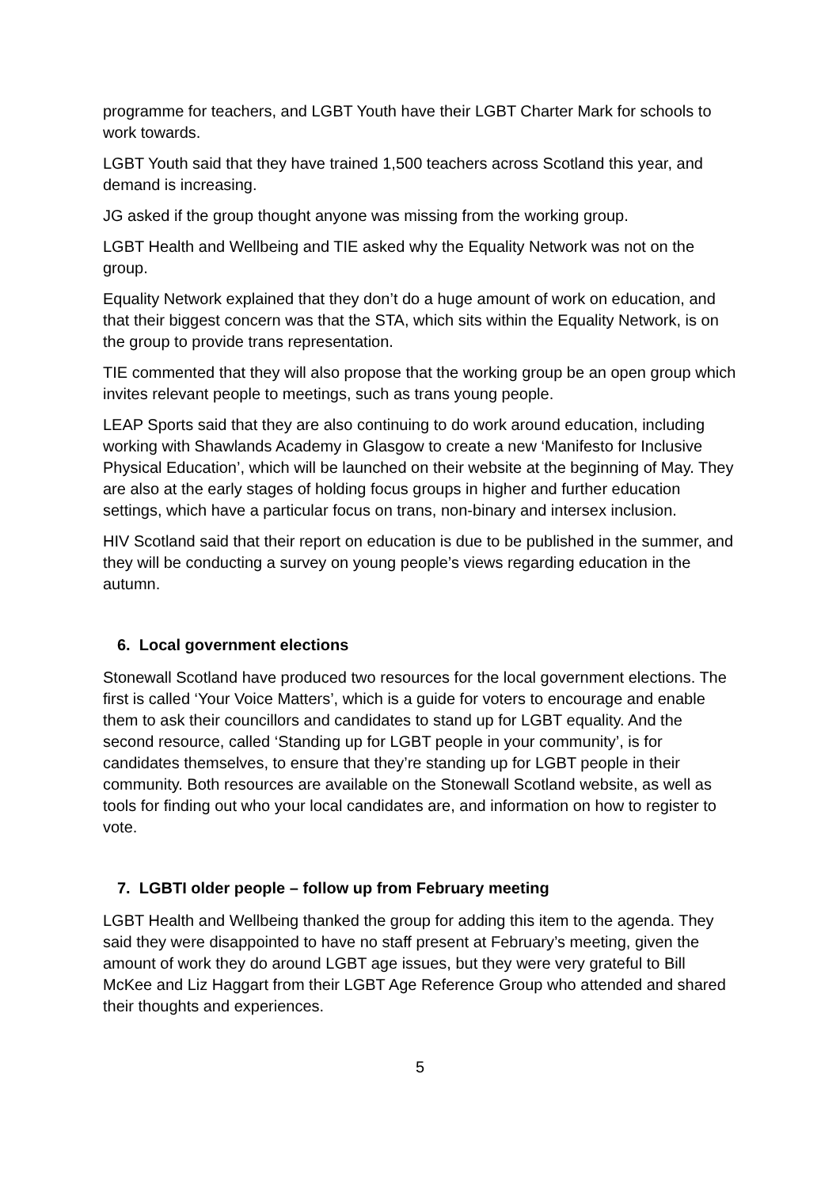programme for teachers, and LGBT Youth have their LGBT Charter Mark for schools to work towards.
LGBT Youth said that they have trained 1,500 teachers across Scotland this year, and demand is increasing.
JG asked if the group thought anyone was missing from the working group.
LGBT Health and Wellbeing and TIE asked why the Equality Network was not on the group.
Equality Network explained that they don’t do a huge amount of work on education, and that their biggest concern was that the STA, which sits within the Equality Network, is on the group to provide trans representation.
TIE commented that they will also propose that the working group be an open group which invites relevant people to meetings, such as trans young people.
LEAP Sports said that they are also continuing to do work around education, including working with Shawlands Academy in Glasgow to create a new ‘Manifesto for Inclusive Physical Education’, which will be launched on their website at the beginning of May. They are also at the early stages of holding focus groups in higher and further education settings, which have a particular focus on trans, non-binary and intersex inclusion.
HIV Scotland said that their report on education is due to be published in the summer, and they will be conducting a survey on young people’s views regarding education in the autumn.
6. Local government elections
Stonewall Scotland have produced two resources for the local government elections. The first is called ‘Your Voice Matters’, which is a guide for voters to encourage and enable them to ask their councillors and candidates to stand up for LGBT equality. And the second resource, called ‘Standing up for LGBT people in your community’, is for candidates themselves, to ensure that they’re standing up for LGBT people in their community. Both resources are available on the Stonewall Scotland website, as well as tools for finding out who your local candidates are, and information on how to register to vote.
7. LGBTI older people – follow up from February meeting
LGBT Health and Wellbeing thanked the group for adding this item to the agenda. They said they were disappointed to have no staff present at February’s meeting, given the amount of work they do around LGBT age issues, but they were very grateful to Bill McKee and Liz Haggart from their LGBT Age Reference Group who attended and shared their thoughts and experiences.
5